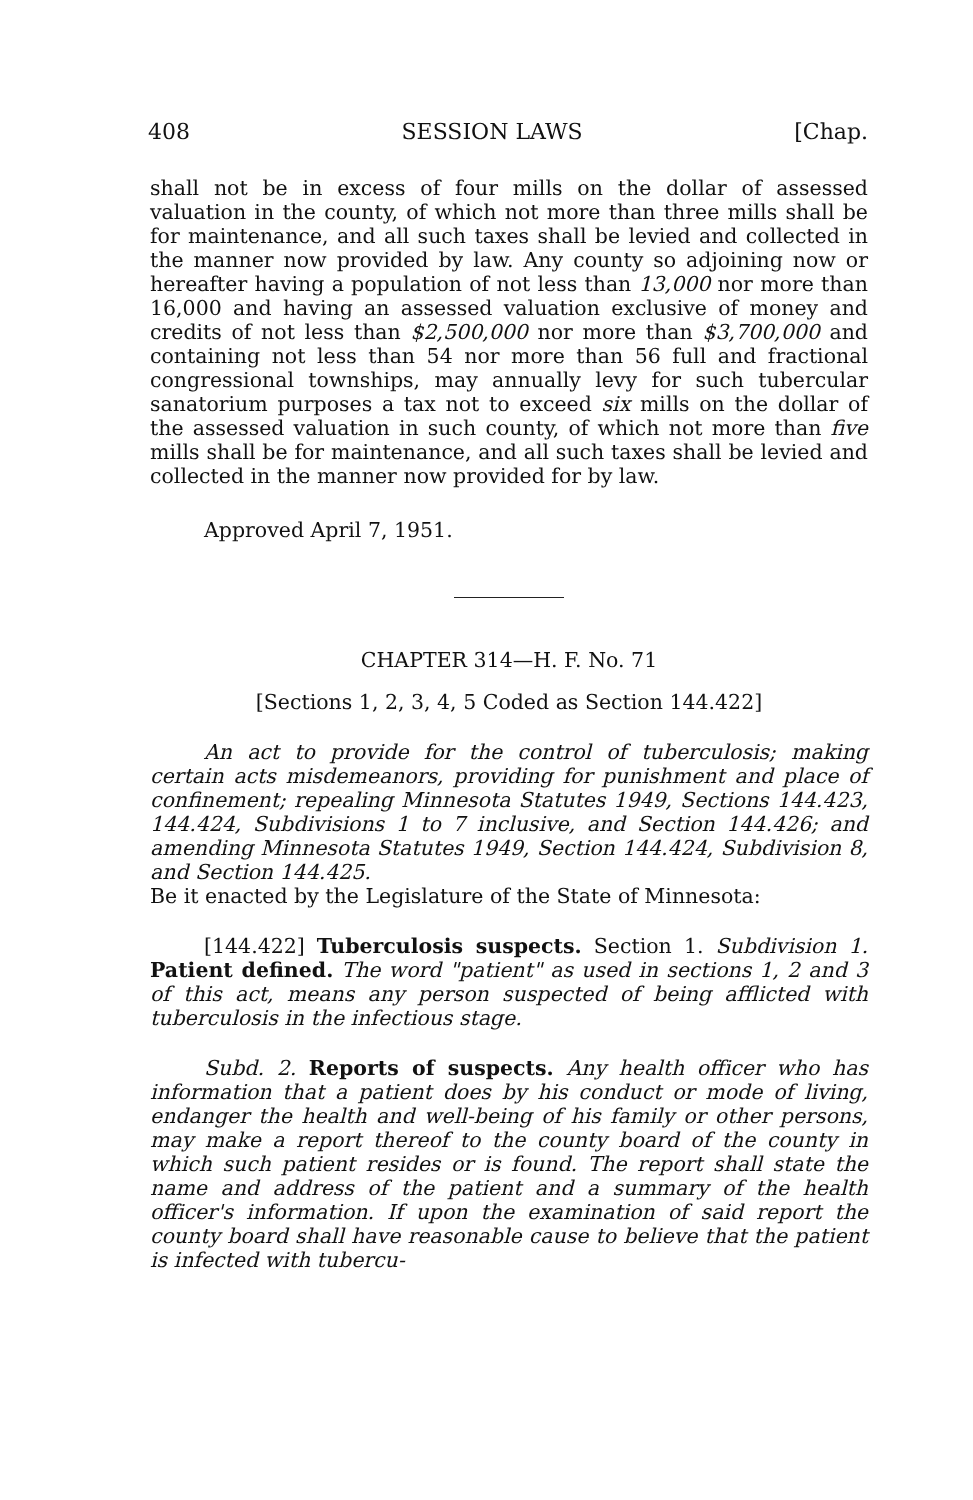408 SESSION LAWS [Chap.
shall not be in excess of four mills on the dollar of assessed valuation in the county, of which not more than three mills shall be for maintenance, and all such taxes shall be levied and collected in the manner now provided by law. Any county so adjoining now or hereafter having a population of not less than 13,000 nor more than 16,000 and having an assessed valuation exclusive of money and credits of not less than $2,500,000 nor more than $3,700,000 and containing not less than 54 nor more than 56 full and fractional congressional townships, may annually levy for such tubercular sanatorium purposes a tax not to exceed six mills on the dollar of the assessed valuation in such county, of which not more than five mills shall be for maintenance, and all such taxes shall be levied and collected in the manner now provided for by law.
Approved April 7, 1951.
CHAPTER 314—H. F. No. 71
[Sections 1, 2, 3, 4, 5 Coded as Section 144.422]
An act to provide for the control of tuberculosis; making certain acts misdemeanors, providing for punishment and place of confinement; repealing Minnesota Statutes 1949, Sections 144.423, 144.424, Subdivisions 1 to 7 inclusive, and Section 144.426; and amending Minnesota Statutes 1949, Section 144.424, Subdivision 8, and Section 144.425.
Be it enacted by the Legislature of the State of Minnesota:
[144.422] Tuberculosis suspects. Section 1. Subdivision 1. Patient defined. The word "patient" as used in sections 1, 2 and 3 of this act, means any person suspected of being afflicted with tuberculosis in the infectious stage.
Subd. 2. Reports of suspects. Any health officer who has information that a patient does by his conduct or mode of living, endanger the health and well-being of his family or other persons, may make a report thereof to the county board of the county in which such patient resides or is found. The report shall state the name and address of the patient and a summary of the health officer's information. If upon the examination of said report the county board shall have reasonable cause to believe that the patient is infected with tubercu-